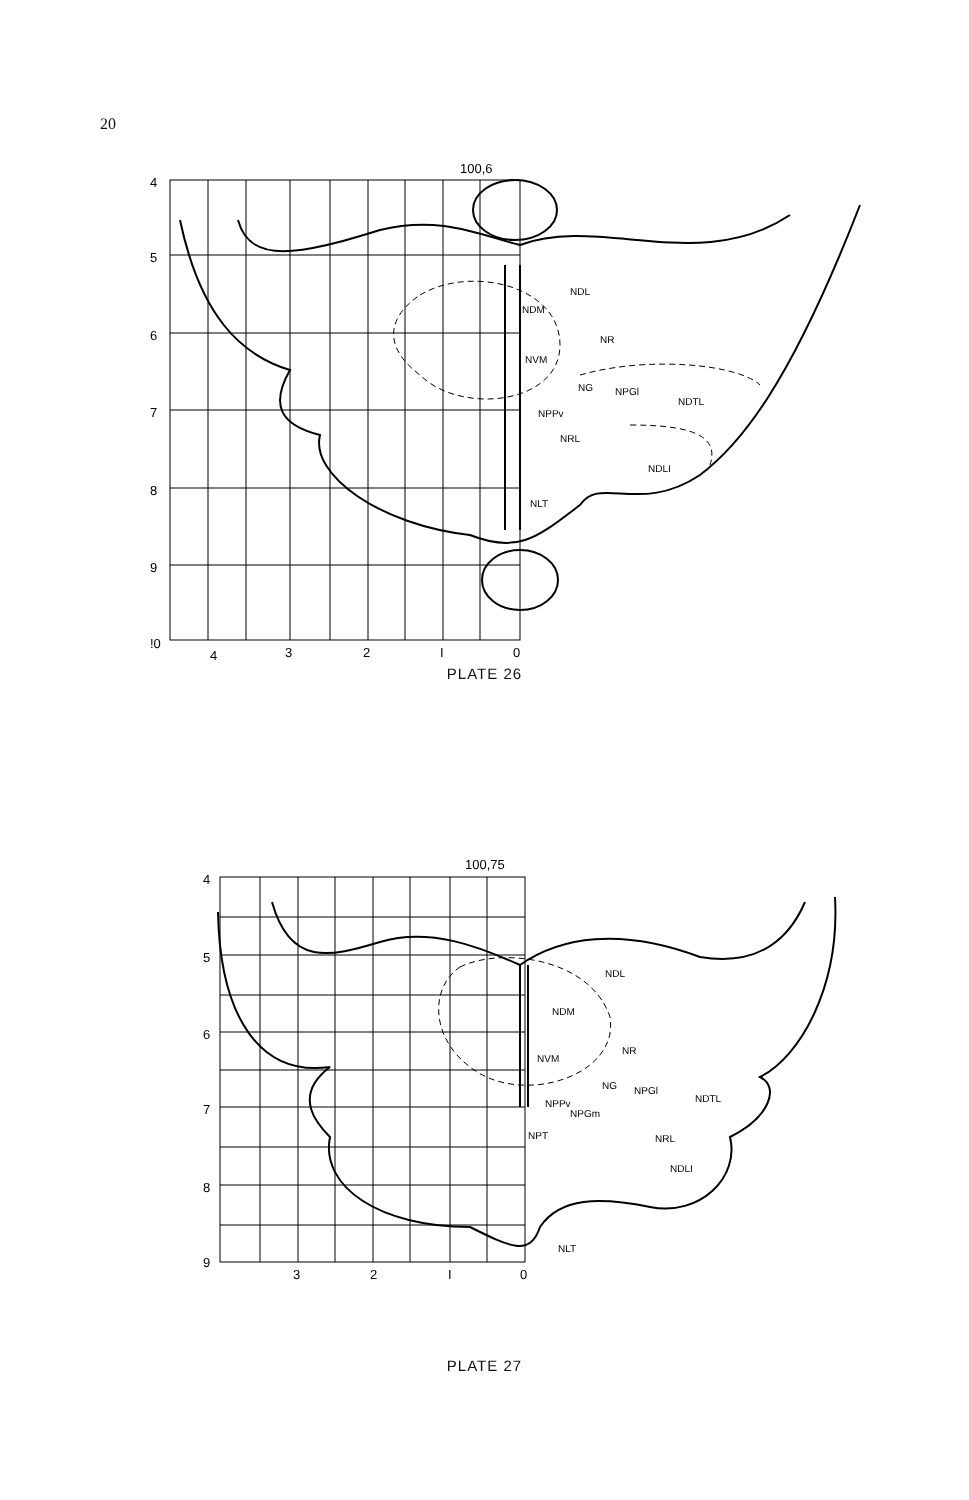20
100,6
4
5
6
7
8
9
!0
4
3
2
I
0
NDL
NDM
NR
NVM
NG
NPGl
NDTL
NPPv
NRL
NDLI
NLT
PLATE 26
100,75
4
5
6
7
8
9
3
2
I
0
NDL
NDM
NR
NVM
NG
NPGl
NDTL
NPPv
NPGm
NPT
NRL
NDLI
NLT
PLATE 27